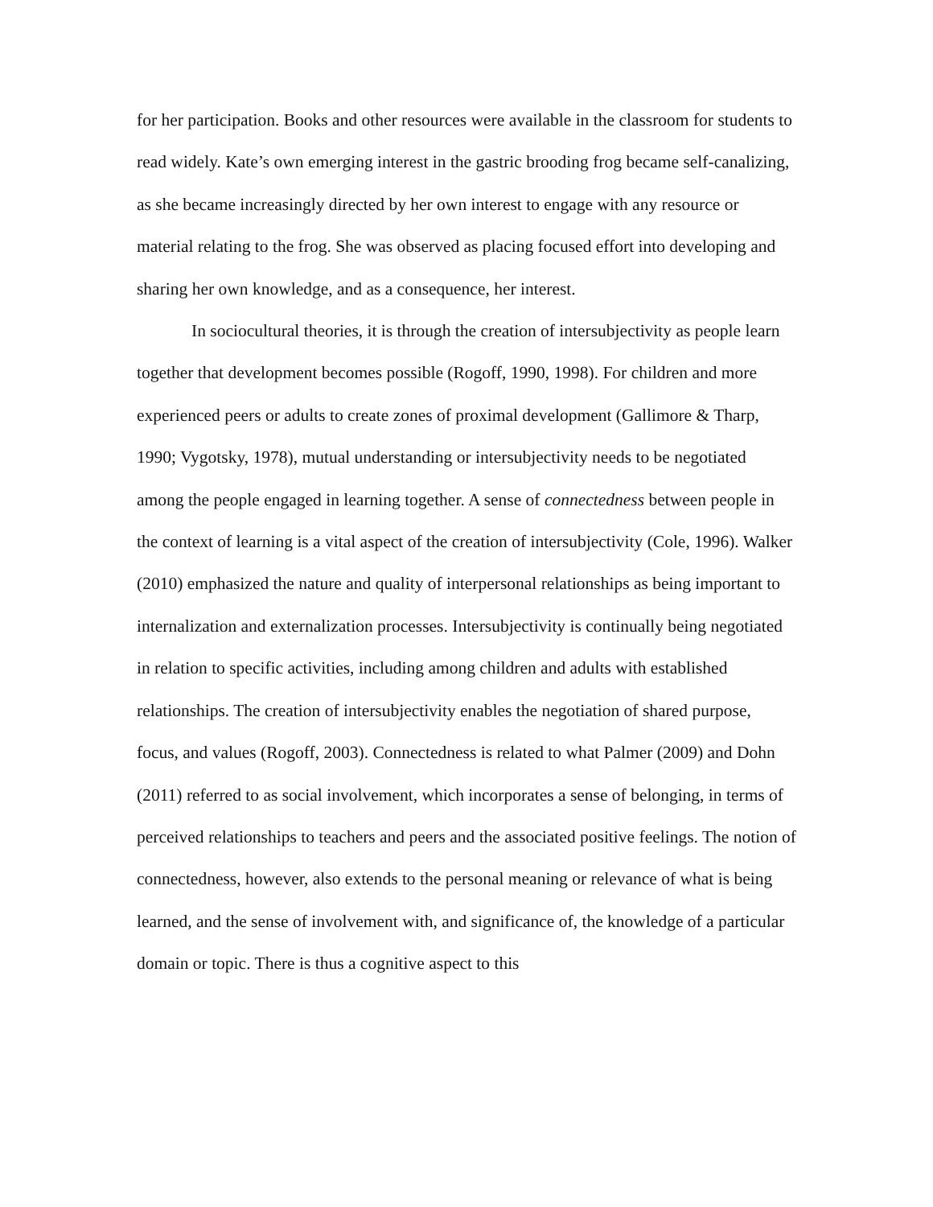for her participation. Books and other resources were available in the classroom for students to read widely. Kate’s own emerging interest in the gastric brooding frog became self-canalizing, as she became increasingly directed by her own interest to engage with any resource or material relating to the frog. She was observed as placing focused effort into developing and sharing her own knowledge, and as a consequence, her interest.
In sociocultural theories, it is through the creation of intersubjectivity as people learn together that development becomes possible (Rogoff, 1990, 1998). For children and more experienced peers or adults to create zones of proximal development (Gallimore & Tharp, 1990; Vygotsky, 1978), mutual understanding or intersubjectivity needs to be negotiated among the people engaged in learning together. A sense of connectedness between people in the context of learning is a vital aspect of the creation of intersubjectivity (Cole, 1996). Walker (2010) emphasized the nature and quality of interpersonal relationships as being important to internalization and externalization processes. Intersubjectivity is continually being negotiated in relation to specific activities, including among children and adults with established relationships. The creation of intersubjectivity enables the negotiation of shared purpose, focus, and values (Rogoff, 2003). Connectedness is related to what Palmer (2009) and Dohn (2011) referred to as social involvement, which incorporates a sense of belonging, in terms of perceived relationships to teachers and peers and the associated positive feelings. The notion of connectedness, however, also extends to the personal meaning or relevance of what is being learned, and the sense of involvement with, and significance of, the knowledge of a particular domain or topic. There is thus a cognitive aspect to this